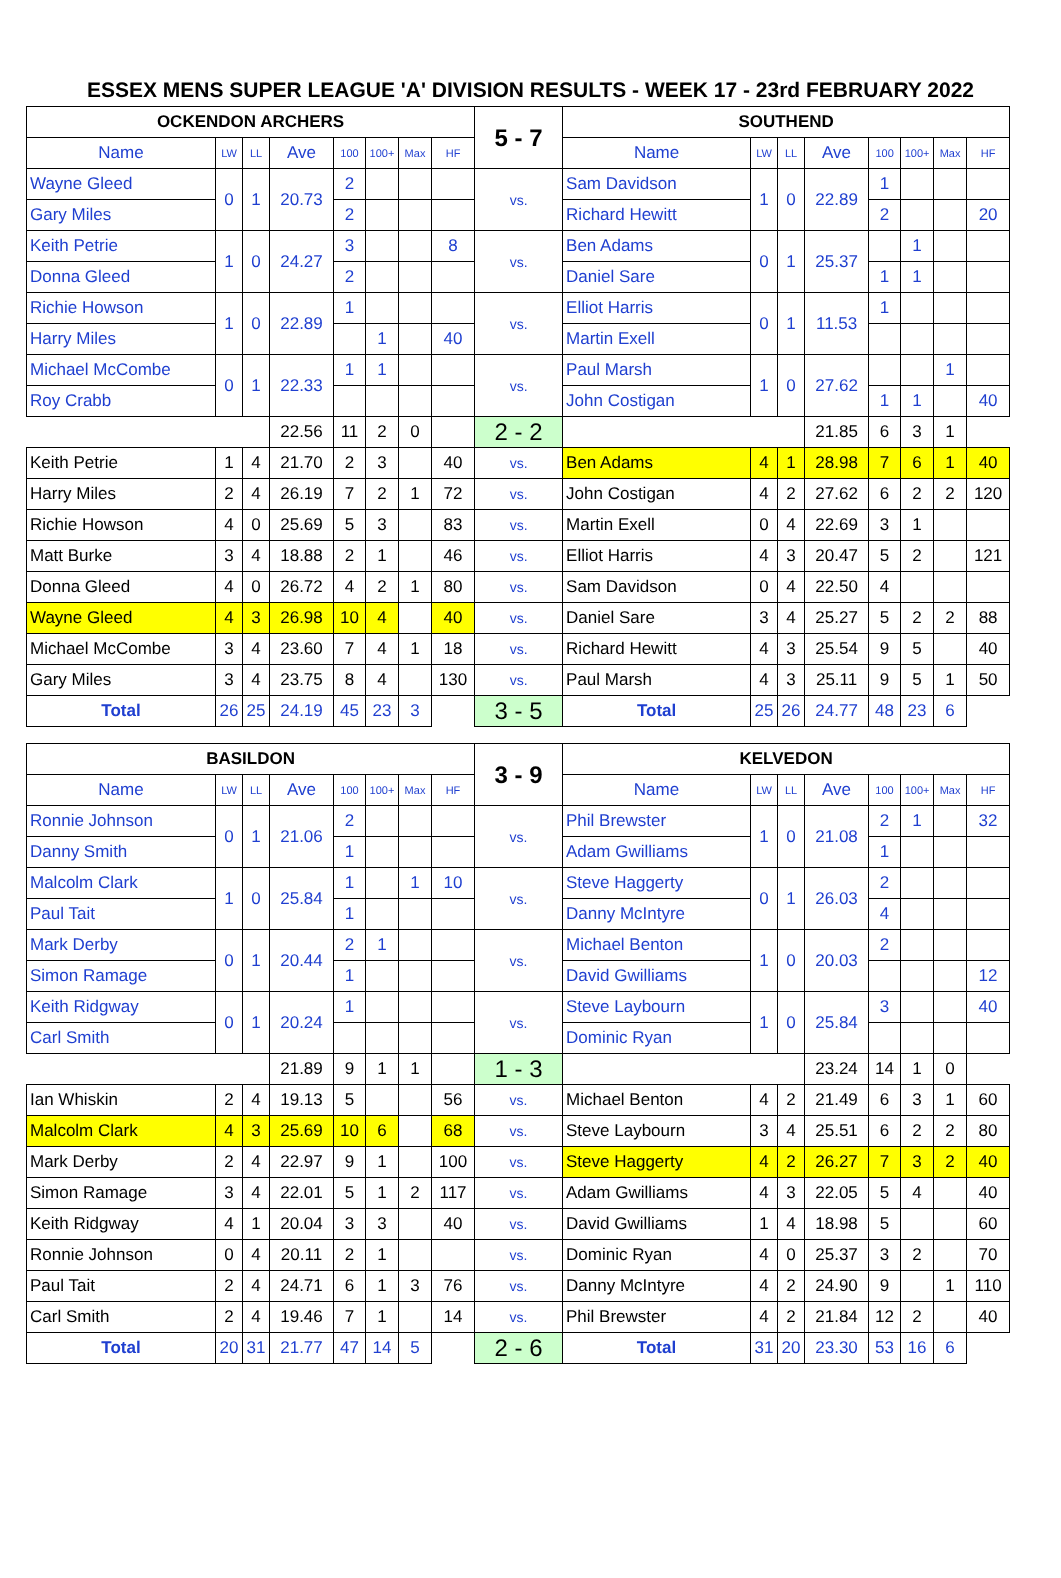ESSEX MENS SUPER LEAGUE 'A' DIVISION RESULTS - WEEK 17 - 23rd FEBRUARY 2022
| OCKENDON ARCHERS | | | | | | | | 5 - 7 | SOUTHEND | | | | | | | |
| Name | LW | LL | Ave | 100 | 100+ | Max | HF | | Name | LW | LL | Ave | 100 | 100+ | Max | HF |
| Wayne Gleed | 0 | 1 | 20.73 | 2 | | | | vs. | Sam Davidson | 1 | 0 | 22.89 | 1 | | | |
| Gary Miles | | | | 2 | | | | | Richard Hewitt | | | | 2 | | | 20 |
| Keith Petrie | 1 | 0 | 24.27 | 3 | | | 8 | vs. | Ben Adams | 0 | 1 | 25.37 | | 1 | | |
| Donna Gleed | | | | 2 | | | | | Daniel Sare | | | | 1 | 1 | | |
| Richie Howson | 1 | 0 | 22.89 | 1 | | | | vs. | Elliot Harris | 0 | 1 | 11.53 | 1 | | | |
| Harry Miles | | | | | 1 | | 40 | | Martin Exell | | | | | | | |
| Michael McCombe | 0 | 1 | 22.33 | 1 | 1 | | | vs. | Paul Marsh | 1 | 0 | 27.62 | | | 1 | |
| Roy Crabb | | | | | | | | | John Costigan | | | | 1 | 1 | | 40 |
| | | | 22.56 | 11 | 2 | 0 | | 2 - 2 | | | | 21.85 | 6 | 3 | 1 | |
| Keith Petrie | 1 | 4 | 21.70 | 2 | 3 | | 40 | vs. | Ben Adams | 4 | 1 | 28.98 | 7 | 6 | 1 | 40 |
| Harry Miles | 2 | 4 | 26.19 | 7 | 2 | 1 | 72 | vs. | John Costigan | 4 | 2 | 27.62 | 6 | 2 | 2 | 120 |
| Richie Howson | 4 | 0 | 25.69 | 5 | 3 | | 83 | vs. | Martin Exell | 0 | 4 | 22.69 | 3 | 1 | | |
| Matt Burke | 3 | 4 | 18.88 | 2 | 1 | | 46 | vs. | Elliot Harris | 4 | 3 | 20.47 | 5 | 2 | | 121 |
| Donna Gleed | 4 | 0 | 26.72 | 4 | 2 | 1 | 80 | vs. | Sam Davidson | 0 | 4 | 22.50 | 4 | | | |
| Wayne Gleed | 4 | 3 | 26.98 | 10 | 4 | | 40 | vs. | Daniel Sare | 3 | 4 | 25.27 | 5 | 2 | 2 | 88 |
| Michael McCombe | 3 | 4 | 23.60 | 7 | 4 | 1 | 18 | vs. | Richard Hewitt | 4 | 3 | 25.54 | 9 | 5 | | 40 |
| Gary Miles | 3 | 4 | 23.75 | 8 | 4 | | 130 | vs. | Paul Marsh | 4 | 3 | 25.11 | 9 | 5 | 1 | 50 |
| Total | 26 | 25 | 24.19 | 45 | 23 | 3 | | 3 - 5 | Total | 25 | 26 | 24.77 | 48 | 23 | 6 | |
| BASILDON | | | | | | | | 3 - 9 | KELVEDON | | | | | | | |
| Name | LW | LL | Ave | 100 | 100+ | Max | HF | | Name | LW | LL | Ave | 100 | 100+ | Max | HF |
| Ronnie Johnson | 0 | 1 | 21.06 | 2 | | | | vs. | Phil Brewster | 1 | 0 | 21.08 | 2 | 1 | | 32 |
| Danny Smith | | | | 1 | | | | | Adam Gwilliams | | | | 1 | | | |
| Malcolm Clark | 1 | 0 | 25.84 | 1 | | 1 | 10 | vs. | Steve Haggerty | 0 | 1 | 26.03 | 2 | | | |
| Paul Tait | | | | 1 | | | | | Danny McIntyre | | | | 4 | | | |
| Mark Derby | 0 | 1 | 20.44 | 2 | 1 | | | vs. | Michael Benton | 1 | 0 | 20.03 | 2 | | | |
| Simon Ramage | | | | 1 | | | | | David Gwilliams | | | | | | | 12 |
| Keith Ridgway | 0 | 1 | 20.24 | 1 | | | | vs. | Steve Laybourn | 1 | 0 | 25.84 | 3 | | | 40 |
| Carl Smith | | | | | | | | | Dominic Ryan | | | | | | | |
| | | | 21.89 | 9 | 1 | 1 | | 1 - 3 | | | | 23.24 | 14 | 1 | 0 | |
| Ian Whiskin | 2 | 4 | 19.13 | 5 | | | 56 | vs. | Michael Benton | 4 | 2 | 21.49 | 6 | 3 | 1 | 60 |
| Malcolm Clark | 4 | 3 | 25.69 | 10 | 6 | | 68 | vs. | Steve Laybourn | 3 | 4 | 25.51 | 6 | 2 | 2 | 80 |
| Mark Derby | 2 | 4 | 22.97 | 9 | 1 | | 100 | vs. | Steve Haggerty | 4 | 2 | 26.27 | 7 | 3 | 2 | 40 |
| Simon Ramage | 3 | 4 | 22.01 | 5 | 1 | 2 | 117 | vs. | Adam Gwilliams | 4 | 3 | 22.05 | 5 | 4 | | 40 |
| Keith Ridgway | 4 | 1 | 20.04 | 3 | 3 | | 40 | vs. | David Gwilliams | 1 | 4 | 18.98 | 5 | | | 60 |
| Ronnie Johnson | 0 | 4 | 20.11 | 2 | 1 | | | vs. | Dominic Ryan | 4 | 0 | 25.37 | 3 | 2 | | 70 |
| Paul Tait | 2 | 4 | 24.71 | 6 | 1 | 3 | 76 | vs. | Danny McIntyre | 4 | 2 | 24.90 | 9 | | 1 | 110 |
| Carl Smith | 2 | 4 | 19.46 | 7 | 1 | | 14 | vs. | Phil Brewster | 4 | 2 | 21.84 | 12 | 2 | | 40 |
| Total | 20 | 31 | 21.77 | 47 | 14 | 5 | | 2 - 6 | Total | 31 | 20 | 23.30 | 53 | 16 | 6 | |